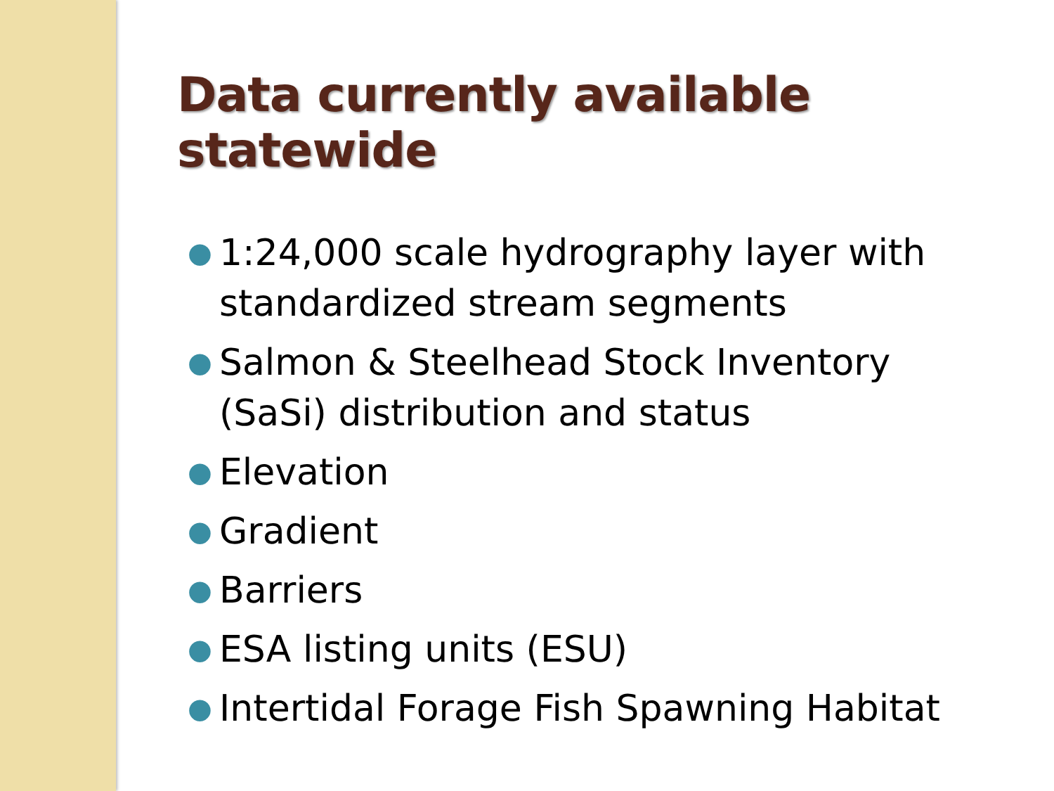Data currently available statewide
● 1:24,000 scale hydrography layer with standardized stream segments
● Salmon & Steelhead Stock Inventory (SaSi) distribution and status
● Elevation
● Gradient
● Barriers
● ESA listing units (ESU)
● Intertidal Forage Fish Spawning Habitat